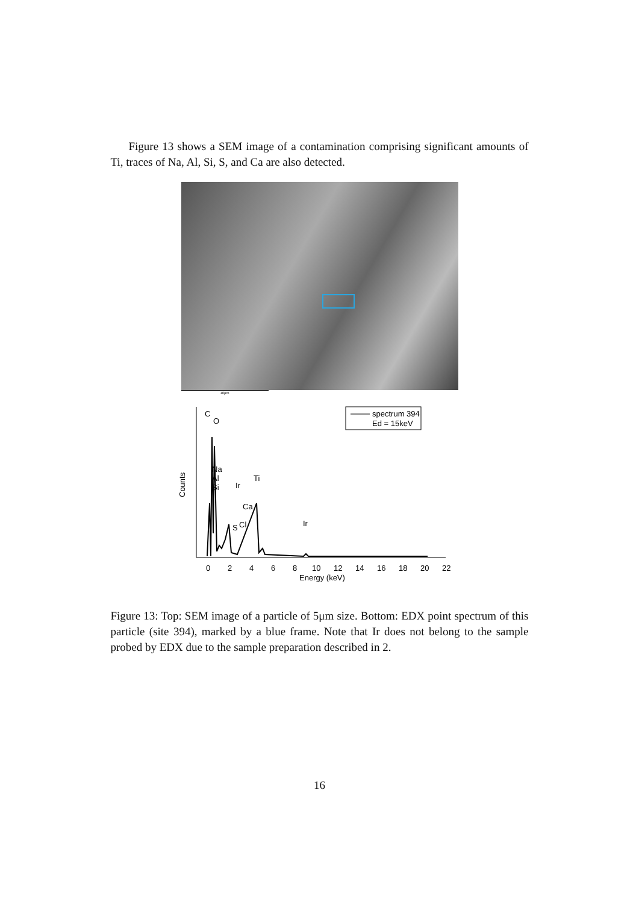Figure 13 shows a SEM image of a contamination comprising significant amounts of Ti, traces of Na, Al, Si, S, and Ca are also detected.
10µm
spectrum 394
Ed = 15keV
C
O
Na
Al
Si
Ir
Ti
Ca
S
Cl
Ir
Counts
0
2
4
6
8
10
12
14
16
18
20
22
Energy (keV)
Figure 13: Top: SEM image of a particle of 5μm size. Bottom: EDX point spectrum of this particle (site 394), marked by a blue frame. Note that Ir does not belong to the sample probed by EDX due to the sample preparation described in 2.
16